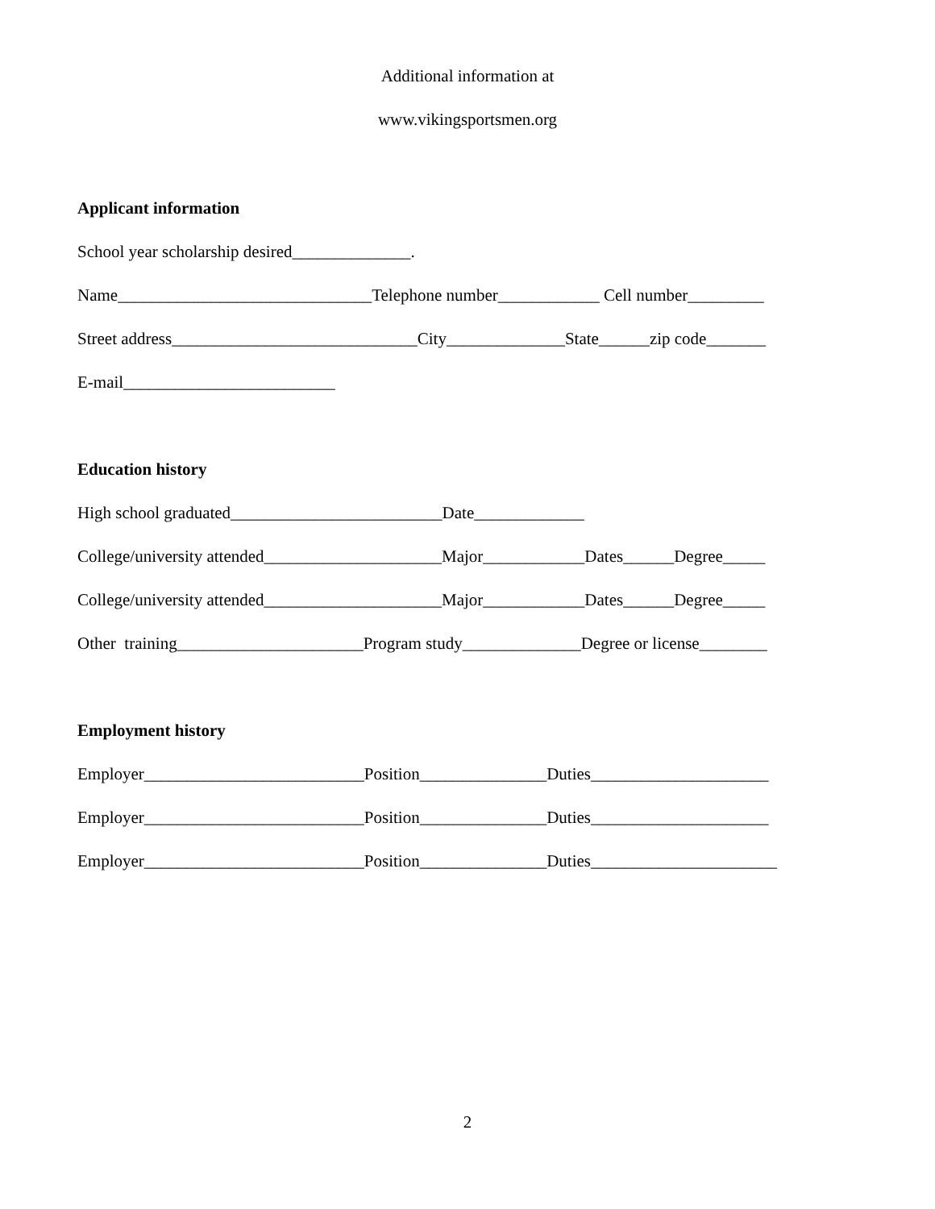Additional information at
www.vikingsportsmen.org
Applicant information
School year scholarship desired______________.
Name______________________________Telephone number____________ Cell number_________
Street address_____________________________City______________State______zip code_______
E-mail_________________________
Education history
High school graduated_________________________Date_____________
College/university attended_____________________Major____________Dates______Degree_____
College/university attended_____________________Major____________Dates______Degree_____
Other training______________________Program study______________Degree or license________
Employment history
Employer__________________________Position_______________Duties_____________________
Employer__________________________Position_______________Duties_____________________
Employer__________________________Position_______________Duties______________________
2